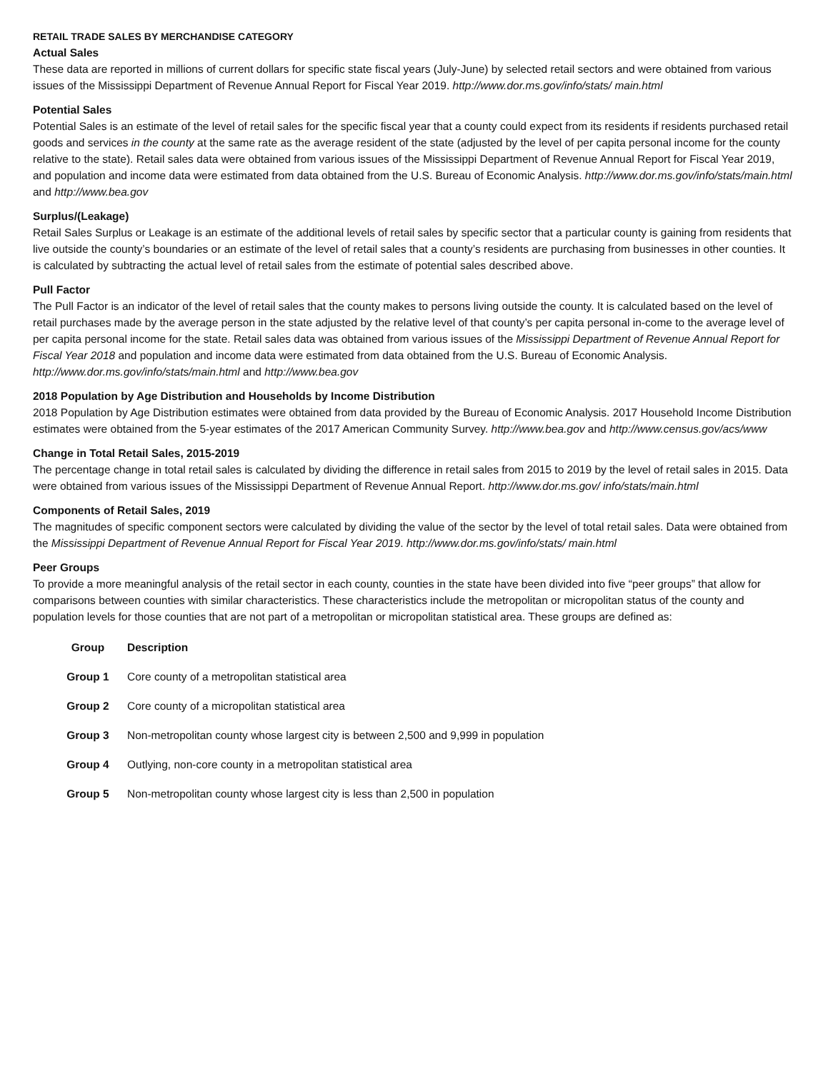RETAIL TRADE SALES BY MERCHANDISE CATEGORY
Actual Sales
These data are reported in millions of current dollars for specific state fiscal years (July-June) by selected retail sectors and were obtained from various issues of the Mississippi Department of Revenue Annual Report for Fiscal Year 2019. http://www.dor.ms.gov/info/stats/ main.html
Potential Sales
Potential Sales is an estimate of the level of retail sales for the specific fiscal year that a county could expect from its residents if residents purchased retail goods and services in the county at the same rate as the average resident of the state (adjusted by the level of per capita personal income for the county relative to the state). Retail sales data were obtained from various issues of the Mississippi Department of Revenue Annual Report for Fiscal Year 2019, and population and income data were estimated from data obtained from the U.S. Bureau of Economic Analysis. http://www.dor.ms.gov/info/stats/main.html and http://www.bea.gov
Surplus/(Leakage)
Retail Sales Surplus or Leakage is an estimate of the additional levels of retail sales by specific sector that a particular county is gaining from residents that live outside the county’s boundaries or an estimate of the level of retail sales that a county’s residents are purchasing from businesses in other counties. It is calculated by subtracting the actual level of retail sales from the estimate of potential sales described above.
Pull Factor
The Pull Factor is an indicator of the level of retail sales that the county makes to persons living outside the county. It is calculated based on the level of retail purchases made by the average person in the state adjusted by the relative level of that county’s per capita personal in-come to the average level of per capita personal income for the state. Retail sales data was obtained from various issues of the Mississippi Department of Revenue Annual Report for Fiscal Year 2018 and population and income data were estimated from data obtained from the U.S. Bureau of Economic Analysis. http://www.dor.ms.gov/info/stats/main.html and http://www.bea.gov
2018 Population by Age Distribution and Households by Income Distribution
2018 Population by Age Distribution estimates were obtained from data provided by the Bureau of Economic Analysis. 2017 Household Income Distribution estimates were obtained from the 5-year estimates of the 2017 American Community Survey. http://www.bea.gov and http://www.census.gov/acs/www
Change in Total Retail Sales, 2015-2019
The percentage change in total retail sales is calculated by dividing the difference in retail sales from 2015 to 2019 by the level of retail sales in 2015. Data were obtained from various issues of the Mississippi Department of Revenue Annual Report. http://www.dor.ms.gov/ info/stats/main.html
Components of Retail Sales, 2019
The magnitudes of specific component sectors were calculated by dividing the value of the sector by the level of total retail sales. Data were obtained from the Mississippi Department of Revenue Annual Report for Fiscal Year 2019. http://www.dor.ms.gov/info/stats/ main.html
Peer Groups
To provide a more meaningful analysis of the retail sector in each county, counties in the state have been divided into five “peer groups” that allow for comparisons between counties with similar characteristics. These characteristics include the metropolitan or micropolitan status of the county and population levels for those counties that are not part of a metropolitan or micropolitan statistical area. These groups are defined as:
| Group | Description |
| --- | --- |
| Group 1 | Core county of a metropolitan statistical area |
| Group 2 | Core county of a micropolitan statistical area |
| Group 3 | Non-metropolitan county whose largest city is between 2,500 and 9,999 in population |
| Group 4 | Outlying, non-core county in a metropolitan statistical area |
| Group 5 | Non-metropolitan county whose largest city is less than 2,500 in population |